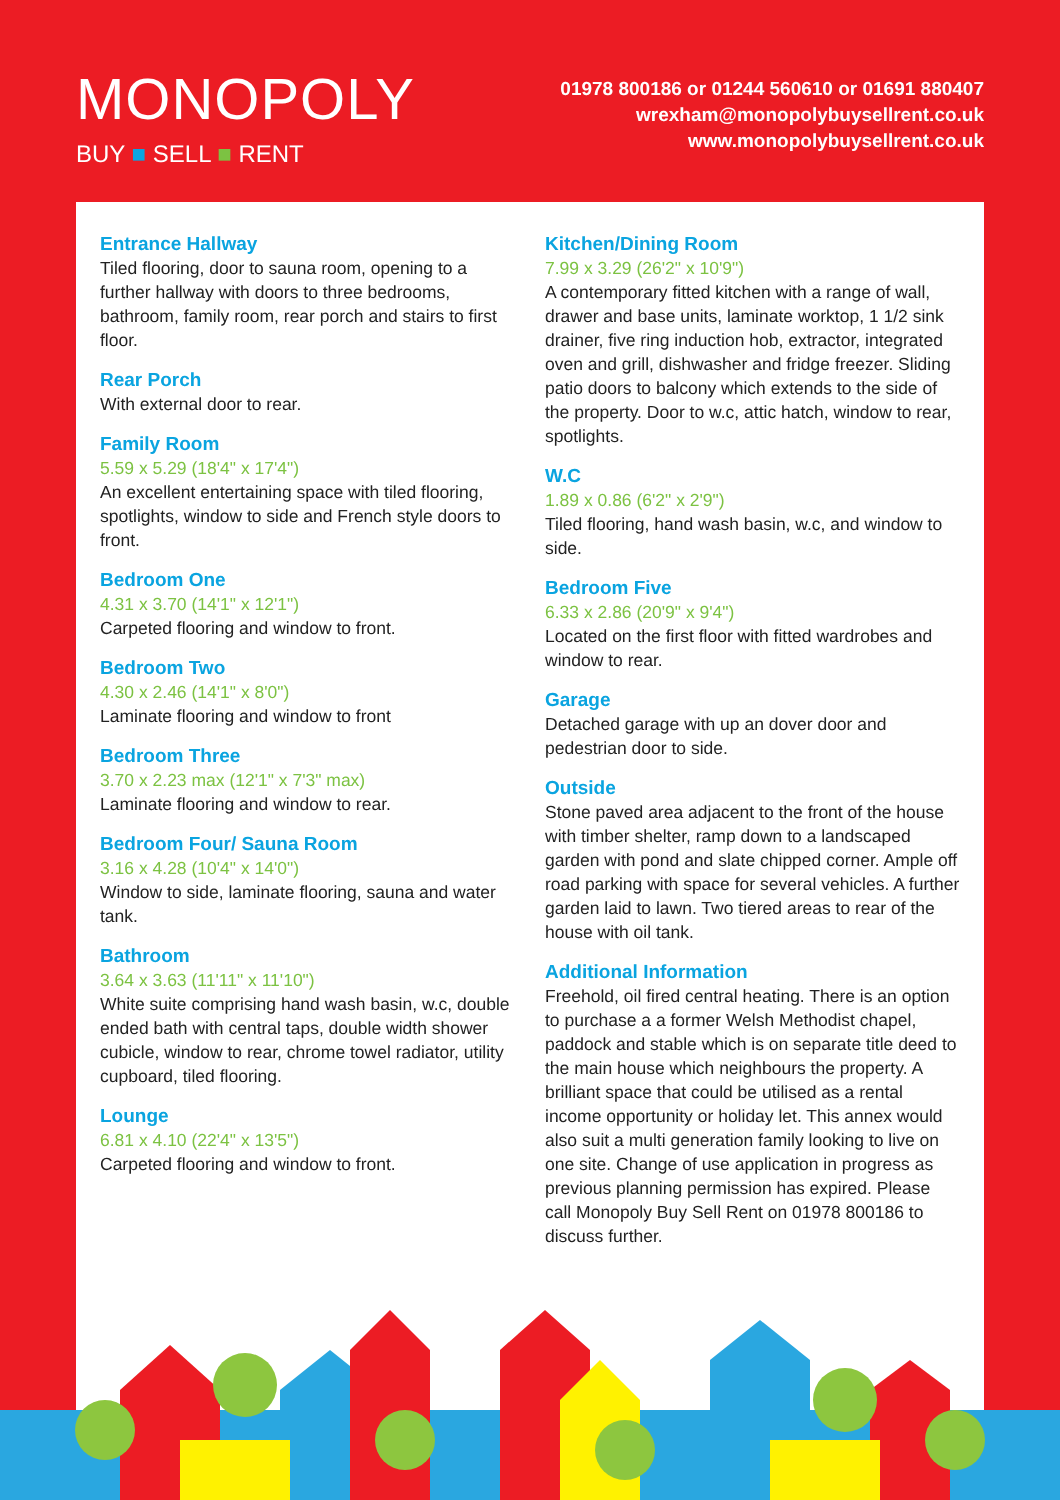MONOPOLY
BUY ■ SELL ■ RENT
01978 800186 or 01244 560610 or 01691 880407
wrexham@monopolybuysellrent.co.uk
www.monopolybuysellrent.co.uk
Entrance Hallway
Tiled flooring, door to sauna room, opening to a further hallway with doors to three bedrooms, bathroom, family room, rear porch and stairs to first floor.
Rear Porch
With external door to rear.
Family Room
5.59 x 5.29 (18'4" x 17'4")
An excellent entertaining space with tiled flooring, spotlights, window to side and French style doors to front.
Bedroom One
4.31 x 3.70 (14'1" x 12'1")
Carpeted flooring and window to front.
Bedroom Two
4.30 x 2.46 (14'1" x 8'0")
Laminate flooring and window to front
Bedroom Three
3.70 x 2.23 max (12'1" x 7'3" max)
Laminate flooring and window to rear.
Bedroom Four/ Sauna Room
3.16 x 4.28 (10'4" x 14'0")
Window to side, laminate flooring, sauna and water tank.
Bathroom
3.64 x 3.63 (11'11" x 11'10")
White suite comprising hand wash basin, w.c, double ended bath with central taps, double width shower cubicle, window to rear, chrome towel radiator, utility cupboard, tiled flooring.
Lounge
6.81 x 4.10 (22'4" x 13'5")
Carpeted flooring and window to front.
Kitchen/Dining Room
7.99 x 3.29 (26'2" x 10'9")
A contemporary fitted kitchen with a range of wall, drawer and base units, laminate worktop, 1 1/2 sink drainer, five ring induction hob, extractor, integrated oven and grill, dishwasher and fridge freezer. Sliding patio doors to balcony which extends to the side of the property. Door to w.c, attic hatch, window to rear, spotlights.
W.C
1.89 x 0.86 (6'2" x 2'9")
Tiled flooring, hand wash basin, w.c, and window to side.
Bedroom Five
6.33 x 2.86 (20'9" x 9'4")
Located on the first floor with fitted wardrobes and window to rear.
Garage
Detached garage with up an dover door and pedestrian door to side.
Outside
Stone paved area adjacent to the front of the house with timber shelter, ramp down to a landscaped garden with pond and slate chipped corner. Ample off road parking with space for several vehicles. A further garden laid to lawn. Two tiered areas to rear of the house with oil tank.
Additional Information
Freehold, oil fired central heating. There is an option to purchase a a former Welsh Methodist chapel, paddock and stable which is on separate title deed to the main house which neighbours the property. A brilliant space that could be utilised as a rental income opportunity or holiday let. This annex would also suit a multi generation family looking to live on one site. Change of use application in progress as previous planning permission has expired. Please call Monopoly Buy Sell Rent on 01978 800186 to discuss further.